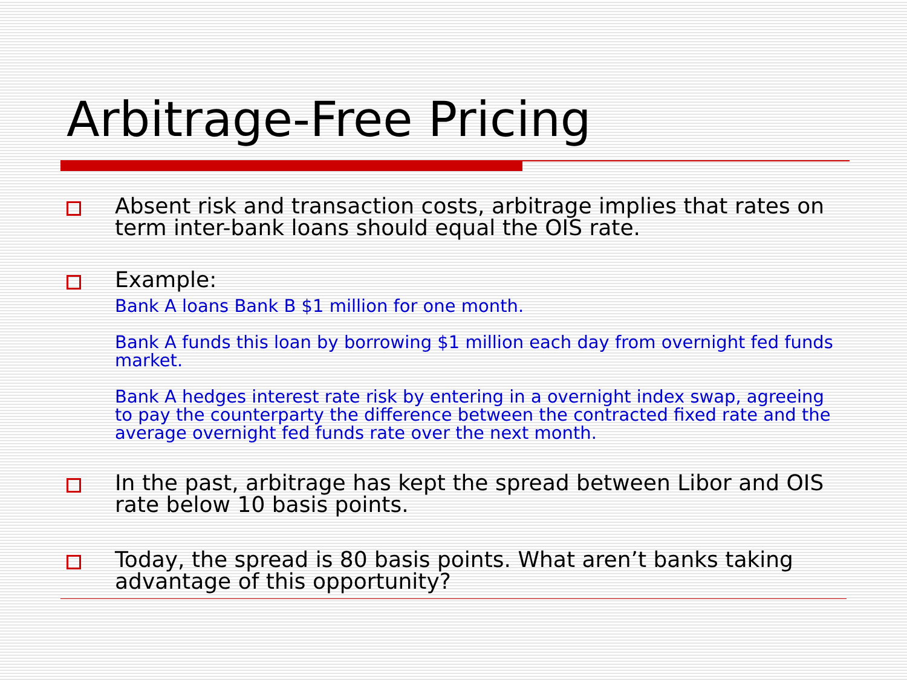Arbitrage-Free Pricing
Absent risk and transaction costs, arbitrage implies that rates on term inter-bank loans should equal the OIS rate.
Example:
Bank A loans Bank B $1 million for one month.
Bank A funds this loan by borrowing $1 million each day from overnight fed funds market.
Bank A hedges interest rate risk by entering in a overnight index swap, agreeing to pay the counterparty the difference between the contracted fixed rate and the average overnight fed funds rate over the next month.
In the past, arbitrage has kept the spread between Libor and OIS rate below 10 basis points.
Today, the spread is 80 basis points. What aren’t banks taking advantage of this opportunity?